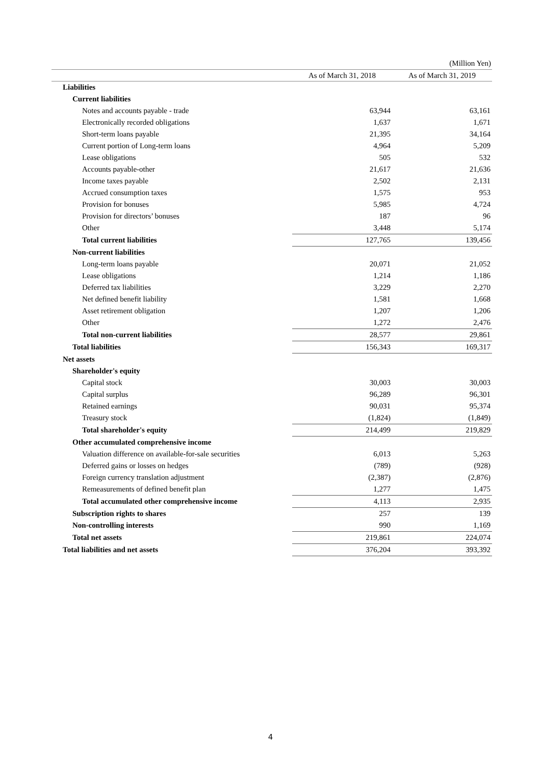(Million Yen)
| | As of March 31, 2018 | As of March 31, 2019 |
| --- | --- | --- |
| Liabilities | | |
| Current liabilities | | |
| Notes and accounts payable - trade | 63,944 | 63,161 |
| Electronically recorded obligations | 1,637 | 1,671 |
| Short-term loans payable | 21,395 | 34,164 |
| Current portion of Long-term loans | 4,964 | 5,209 |
| Lease obligations | 505 | 532 |
| Accounts payable-other | 21,617 | 21,636 |
| Income taxes payable | 2,502 | 2,131 |
| Accrued consumption taxes | 1,575 | 953 |
| Provision for bonuses | 5,985 | 4,724 |
| Provision for directors’ bonuses | 187 | 96 |
| Other | 3,448 | 5,174 |
| Total current liabilities | 127,765 | 139,456 |
| Non-current liabilities | | |
| Long-term loans payable | 20,071 | 21,052 |
| Lease obligations | 1,214 | 1,186 |
| Deferred tax liabilities | 3,229 | 2,270 |
| Net defined benefit liability | 1,581 | 1,668 |
| Asset retirement obligation | 1,207 | 1,206 |
| Other | 1,272 | 2,476 |
| Total non-current liabilities | 28,577 | 29,861 |
| Total liabilities | 156,343 | 169,317 |
| Net assets | | |
| Shareholder's equity | | |
| Capital stock | 30,003 | 30,003 |
| Capital surplus | 96,289 | 96,301 |
| Retained earnings | 90,031 | 95,374 |
| Treasury stock | (1,824) | (1,849) |
| Total shareholder's equity | 214,499 | 219,829 |
| Other accumulated comprehensive income | | |
| Valuation difference on available-for-sale securities | 6,013 | 5,263 |
| Deferred gains or losses on hedges | (789) | (928) |
| Foreign currency translation adjustment | (2,387) | (2,876) |
| Remeasurements of defined benefit plan | 1,277 | 1,475 |
| Total accumulated other comprehensive income | 4,113 | 2,935 |
| Subscription rights to shares | 257 | 139 |
| Non-controlling interests | 990 | 1,169 |
| Total net assets | 219,861 | 224,074 |
| Total liabilities and net assets | 376,204 | 393,392 |
4